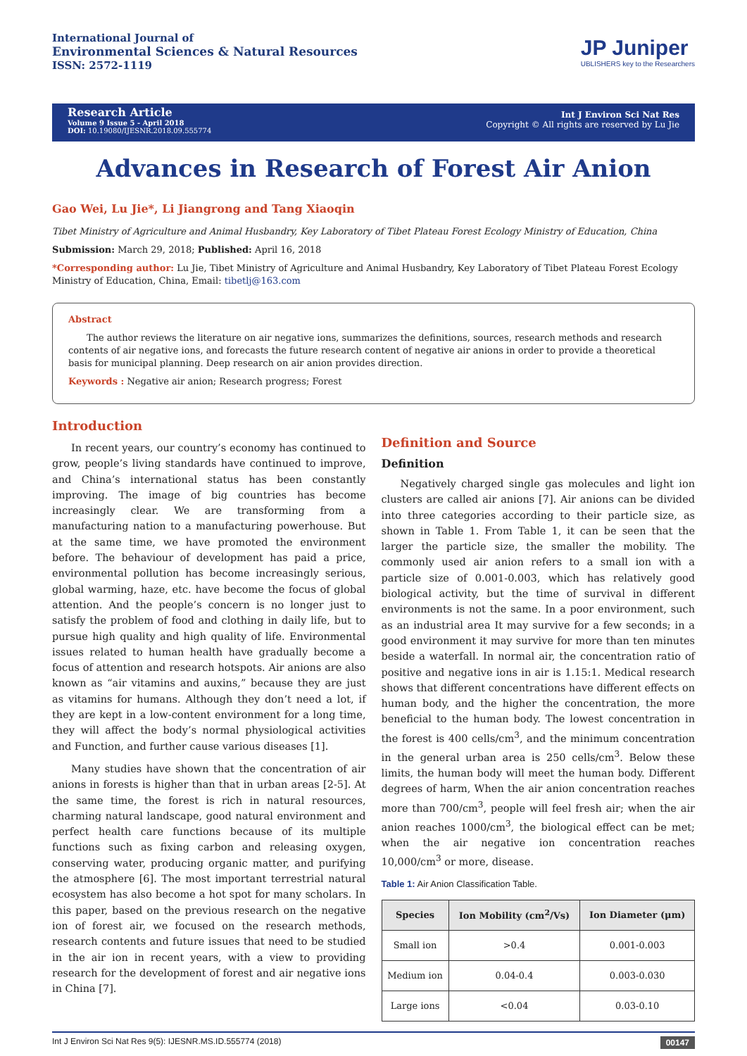International Journal of
Environmental Sciences & Natural Resources
ISSN: 2572-1119
JP Juniper
UBLISHERS key to the Researchers
Research Article
Volume 9 Issue 5 - April 2018
DOI: 10.19080/IJESNR.2018.09.555774
Int J Environ Sci Nat Res
Copyright © All rights are reserved by Lu Jie
Advances in Research of Forest Air Anion
Gao Wei, Lu Jie*, Li Jiangrong and Tang Xiaoqin
Tibet Ministry of Agriculture and Animal Husbandry, Key Laboratory of Tibet Plateau Forest Ecology Ministry of Education, China
Submission: March 29, 2018; Published: April 16, 2018
*Corresponding author: Lu Jie, Tibet Ministry of Agriculture and Animal Husbandry, Key Laboratory of Tibet Plateau Forest Ecology Ministry of Education, China, Email: tibetlj@163.com
Abstract
The author reviews the literature on air negative ions, summarizes the definitions, sources, research methods and research contents of air negative ions, and forecasts the future research content of negative air anions in order to provide a theoretical basis for municipal planning. Deep research on air anion provides direction.
Keywords : Negative air anion; Research progress; Forest
Introduction
In recent years, our country’s economy has continued to grow, people’s living standards have continued to improve, and China’s international status has been constantly improving. The image of big countries has become increasingly clear. We are transforming from a manufacturing nation to a manufacturing powerhouse. But at the same time, we have promoted the environment before. The behaviour of development has paid a price, environmental pollution has become increasingly serious, global warming, haze, etc. have become the focus of global attention. And the people’s concern is no longer just to satisfy the problem of food and clothing in daily life, but to pursue high quality and high quality of life. Environmental issues related to human health have gradually become a focus of attention and research hotspots. Air anions are also known as “air vitamins and auxins,” because they are just as vitamins for humans. Although they don’t need a lot, if they are kept in a low-content environment for a long time, they will affect the body’s normal physiological activities and Function, and further cause various diseases [1].
Many studies have shown that the concentration of air anions in forests is higher than that in urban areas [2-5]. At the same time, the forest is rich in natural resources, charming natural landscape, good natural environment and perfect health care functions because of its multiple functions such as fixing carbon and releasing oxygen, conserving water, producing organic matter, and purifying the atmosphere [6]. The most important terrestrial natural ecosystem has also become a hot spot for many scholars. In this paper, based on the previous research on the negative ion of forest air, we focused on the research methods, research contents and future issues that need to be studied in the air ion in recent years, with a view to providing research for the development of forest and air negative ions in China [7].
Definition and Source
Definition
Negatively charged single gas molecules and light ion clusters are called air anions [7]. Air anions can be divided into three categories according to their particle size, as shown in Table 1. From Table 1, it can be seen that the larger the particle size, the smaller the mobility. The commonly used air anion refers to a small ion with a particle size of 0.001-0.003, which has relatively good biological activity, but the time of survival in different environments is not the same. In a poor environment, such as an industrial area It may survive for a few seconds; in a good environment it may survive for more than ten minutes beside a waterfall. In normal air, the concentration ratio of positive and negative ions in air is 1.15:1. Medical research shows that different concentrations have different effects on human body, and the higher the concentration, the more beneficial to the human body. The lowest concentration in the forest is 400 cells/cm<sup>3</sup>, and the minimum concentration in the general urban area is 250 cells/cm<sup>3</sup>. Below these limits, the human body will meet the human body. Different degrees of harm, When the air anion concentration reaches more than 700/cm<sup>3</sup>, people will feel fresh air; when the air anion reaches 1000/cm<sup>3</sup>, the biological effect can be met; when the air negative ion concentration reaches 10,000/cm<sup>3</sup> or more, disease.
Table 1: Air Anion Classification Table.
| Species | Ion Mobility (cm<sup>2</sup>/Vs) | Ion Diameter (μm) |
| --- | --- | --- |
| Small ion | >0.4 | 0.001-0.003 |
| Medium ion | 0.04-0.4 | 0.003-0.030 |
| Large ions | <0.04 | 0.03-0.10 |
Int J Environ Sci Nat Res 9(5): IJESNR.MS.ID.555774 (2018) 00147